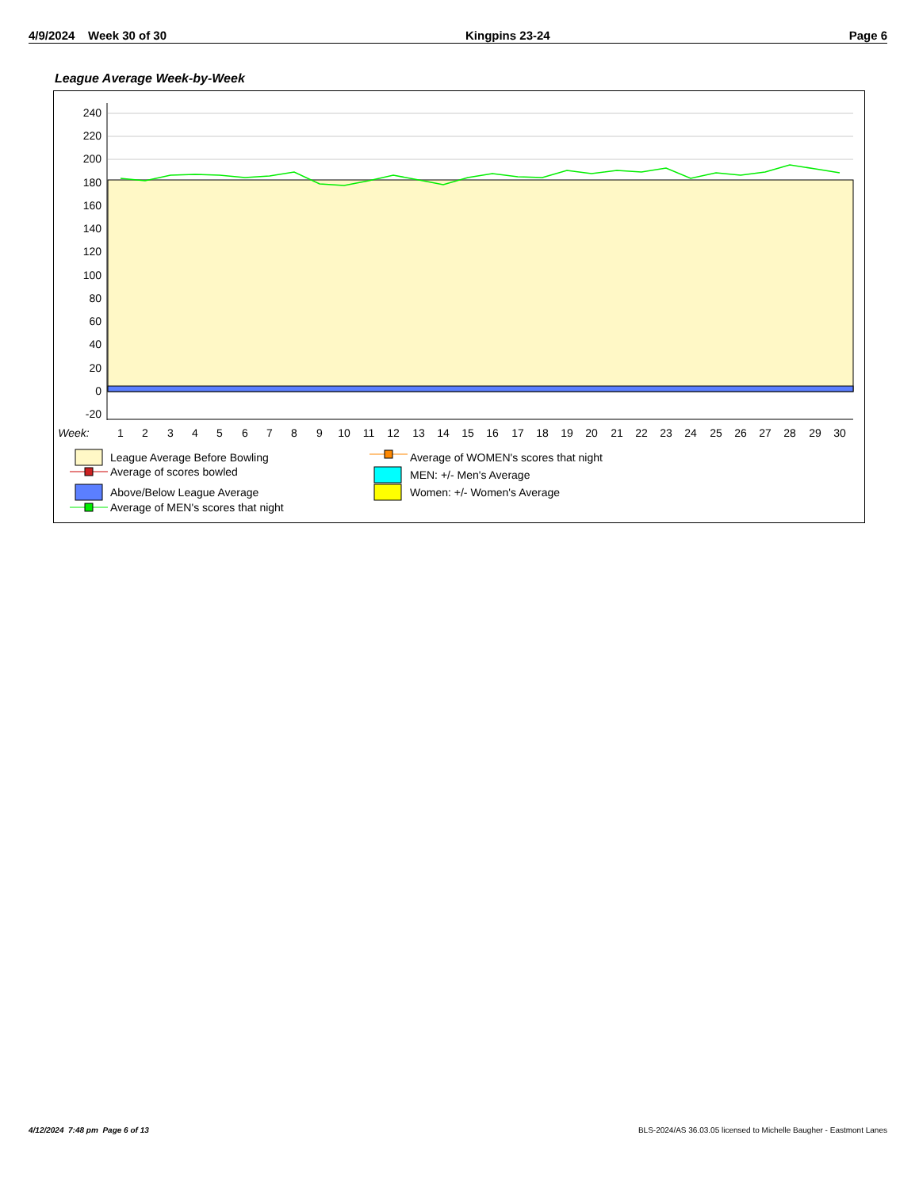4/9/2024 Week 30 of 30 Kingpins 23-24 Page 6
League Average Week-by-Week
240
220
200
180
160
140
120
100
80
60
40
20
0
-20
Week:
1
2
3
4
5
6
7
8
9
10
11
12
13
14
15
16
17
18
19
20
21
22
23
24
25
26
27
28
29
30
League Average Before Bowling
Average of scores bowled
Above/Below League Average
Average of MEN's scores that night
Average of WOMEN's scores that night
MEN: +/- Men's Average
Women: +/- Women's Average
4/12/2024 7:48 pm Page 6 of 13
BLS-2024/AS 36.03.05 licensed to Michelle Baugher - Eastmont Lanes